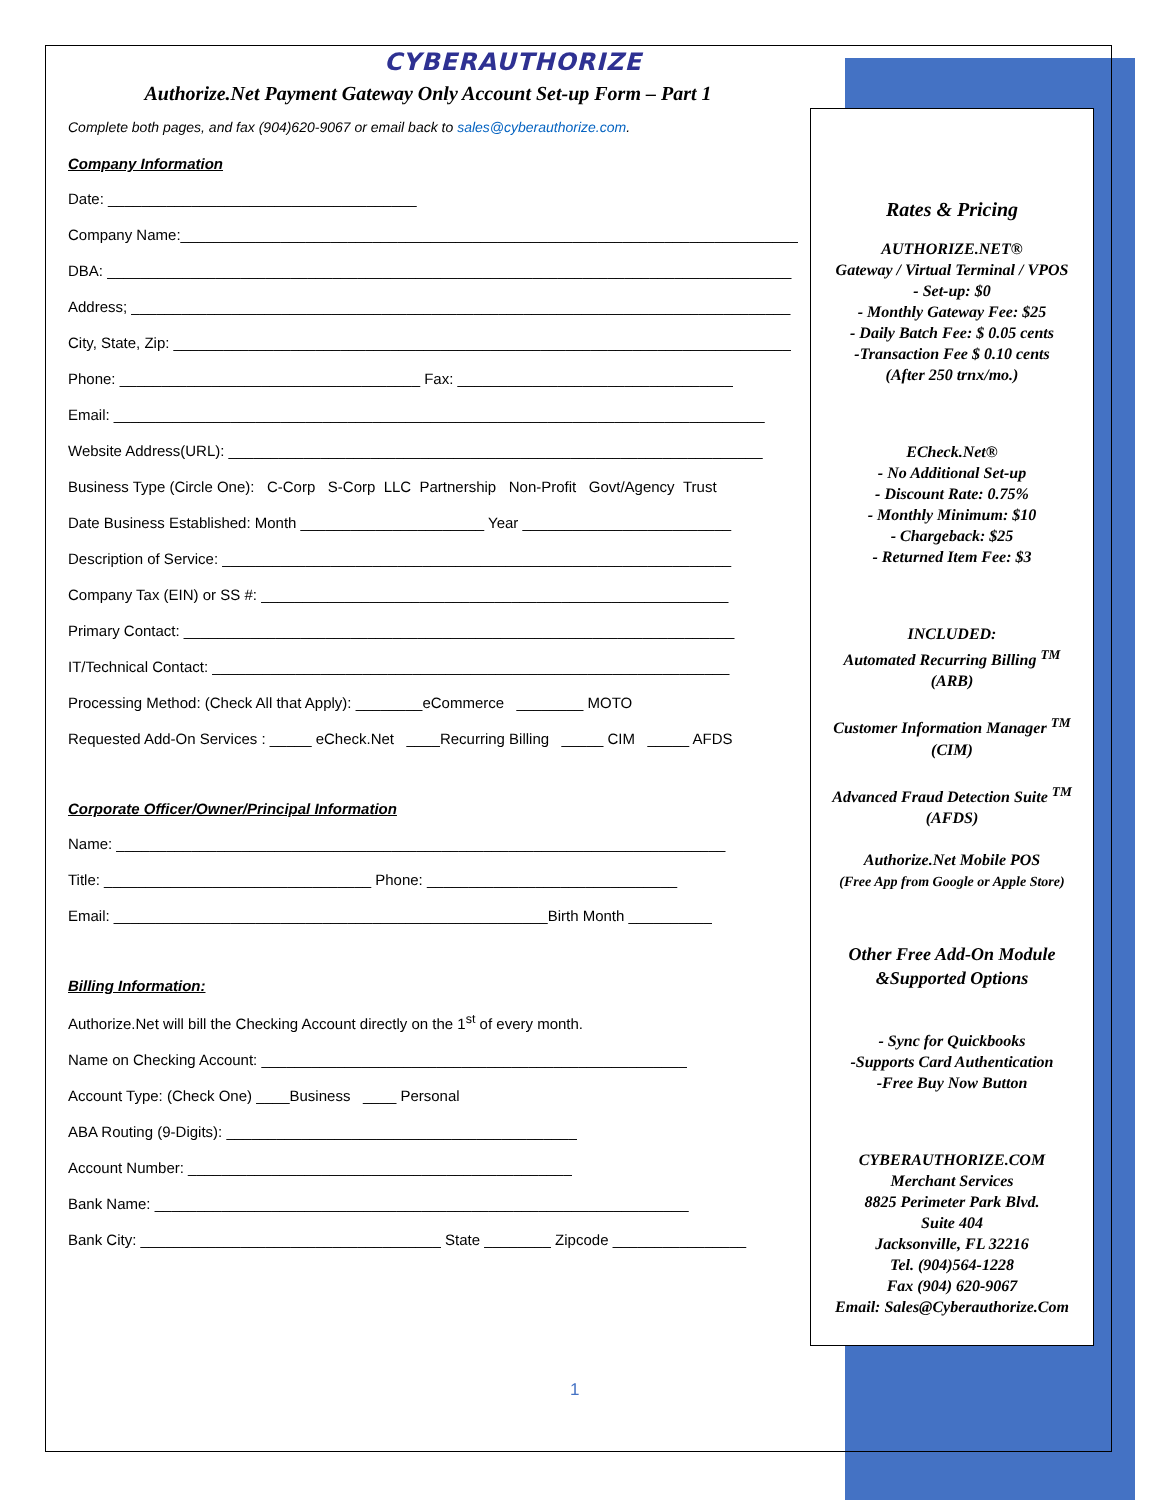CYBERAUTHORIZE
Authorize.Net Payment Gateway Only Account Set-up Form – Part 1
Complete both pages, and fax (904)620-9067 or email back to sales@cyberauthorize.com.
Company Information
Date: _____________________________________
Company Name:__________________________________________________________________________
DBA: __________________________________________________________________________________
Address; _______________________________________________________________________________
City, State, Zip: __________________________________________________________________________
Phone: ____________________________________ Fax: _________________________________
Email: ______________________________________________________________________________
Website Address(URL): ________________________________________________________________
Business Type (Circle One): C-Corp S-Corp LLC Partnership Non-Profit Govt/Agency Trust
Date Business Established: Month ______________________ Year _________________________
Description of Service: _____________________________________________________________
Company Tax (EIN) or SS #: ________________________________________________________
Primary Contact: __________________________________________________________________
IT/Technical Contact: ______________________________________________________________
Processing Method: (Check All that Apply): ________eCommerce ________ MOTO
Requested Add-On Services : _____ eCheck.Net ____Recurring Billing _____ CIM _____ AFDS
Corporate Officer/Owner/Principal Information
Name: _________________________________________________________________________
Title: ________________________________ Phone: ______________________________
Email: ____________________________________________________Birth Month __________
Billing Information:
Authorize.Net will bill the Checking Account directly on the 1<sup>st</sup> of every month.
Name on Checking Account: ___________________________________________________
Account Type: (Check One) ____Business ____ Personal
ABA Routing (9-Digits): __________________________________________
Account Number: ______________________________________________
Bank Name: ________________________________________________________________
Bank City: ____________________________________ State ________ Zipcode ________________
Rates & Pricing
AUTHORIZE.NET®
Gateway / Virtual Terminal / VPOS
- Set-up: $0
- Monthly Gateway Fee: $25
- Daily Batch Fee: $ 0.05 cents
-Transaction Fee $ 0.10 cents
(After 250 trnx/mo.)
ECheck.Net®
- No Additional Set-up
- Discount Rate: 0.75%
- Monthly Minimum: $10
- Chargeback: $25
- Returned Item Fee: $3
INCLUDED:
Automated Recurring Billing <sup>TM</sup>
(ARB)
Customer Information Manager <sup>TM</sup>
(CIM)
Advanced Fraud Detection Suite <sup>TM</sup>
(AFDS)
Authorize.Net Mobile POS
(Free App from Google or Apple Store)
Other Free Add-On Module
&Supported Options
- Sync for Quickbooks
-Supports Card Authentication
-Free Buy Now Button
CYBERAUTHORIZE.COM
Merchant Services
8825 Perimeter Park Blvd.
Suite 404
Jacksonville, FL 32216
Tel. (904)564-1228
Fax (904) 620-9067
Email: Sales@Cyberauthorize.Com
1